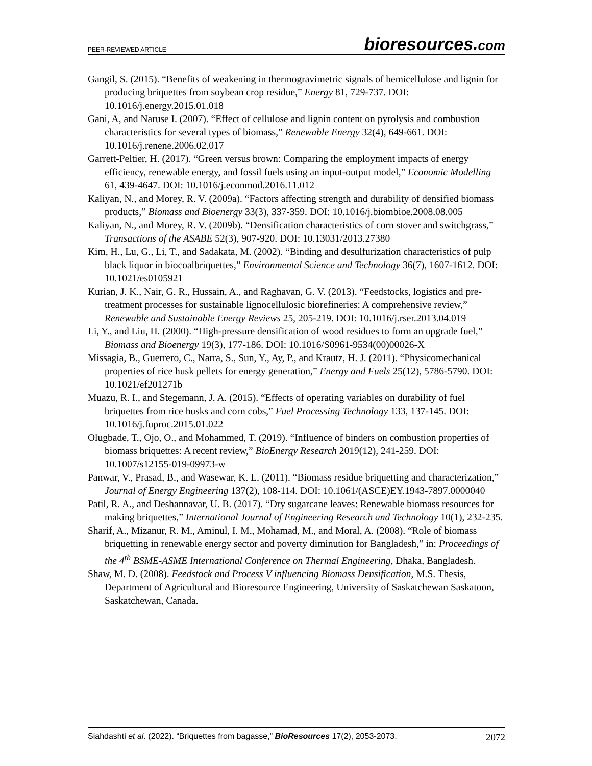PEER-REVIEWED ARTICLE
bioresources.com
Gangil, S. (2015). “Benefits of weakening in thermogravimetric signals of hemicellulose and lignin for producing briquettes from soybean crop residue,” Energy 81, 729-737. DOI: 10.1016/j.energy.2015.01.018
Gani, A, and Naruse I. (2007). “Effect of cellulose and lignin content on pyrolysis and combustion characteristics for several types of biomass,” Renewable Energy 32(4), 649-661. DOI: 10.1016/j.renene.2006.02.017
Garrett-Peltier, H. (2017). “Green versus brown: Comparing the employment impacts of energy efficiency, renewable energy, and fossil fuels using an input-output model,” Economic Modelling 61, 439-4647. DOI: 10.1016/j.econmod.2016.11.012
Kaliyan, N., and Morey, R. V. (2009a). “Factors affecting strength and durability of densified biomass products,” Biomass and Bioenergy 33(3), 337-359. DOI: 10.1016/j.biombioe.2008.08.005
Kaliyan, N., and Morey, R. V. (2009b). “Densification characteristics of corn stover and switchgrass,” Transactions of the ASABE 52(3), 907-920. DOI: 10.13031/2013.27380
Kim, H., Lu, G., Li, T., and Sadakata, M. (2002). “Binding and desulfurization characteristics of pulp black liquor in biocoalbriquettes,” Environmental Science and Technology 36(7), 1607-1612. DOI: 10.1021/es0105921
Kurian, J. K., Nair, G. R., Hussain, A., and Raghavan, G. V. (2013). “Feedstocks, logistics and pre-treatment processes for sustainable lignocellulosic biorefineries: A comprehensive review,” Renewable and Sustainable Energy Reviews 25, 205-219. DOI: 10.1016/j.rser.2013.04.019
Li, Y., and Liu, H. (2000). “High-pressure densification of wood residues to form an upgrade fuel,” Biomass and Bioenergy 19(3), 177-186. DOI: 10.1016/S0961-9534(00)00026-X
Missagia, B., Guerrero, C., Narra, S., Sun, Y., Ay, P., and Krautz, H. J. (2011). “Physicomechanical properties of rice husk pellets for energy generation,” Energy and Fuels 25(12), 5786-5790. DOI: 10.1021/ef201271b
Muazu, R. I., and Stegemann, J. A. (2015). “Effects of operating variables on durability of fuel briquettes from rice husks and corn cobs,” Fuel Processing Technology 133, 137-145. DOI: 10.1016/j.fuproc.2015.01.022
Olugbade, T., Ojo, O., and Mohammed, T. (2019). “Influence of binders on combustion properties of biomass briquettes: A recent review,” BioEnergy Research 2019(12), 241-259. DOI: 10.1007/s12155-019-09973-w
Panwar, V., Prasad, B., and Wasewar, K. L. (2011). “Biomass residue briquetting and characterization,” Journal of Energy Engineering 137(2), 108-114. DOI: 10.1061/(ASCE)EY.1943-7897.0000040
Patil, R. A., and Deshannavar, U. B. (2017). “Dry sugarcane leaves: Renewable biomass resources for making briquettes,” International Journal of Engineering Research and Technology 10(1), 232-235.
Sharif, A., Mizanur, R. M., Aminul, I. M., Mohamad, M., and Moral, A. (2008). “Role of biomass briquetting in renewable energy sector and poverty diminution for Bangladesh,” in: Proceedings of the 4<sup>th</sup> BSME-ASME International Conference on Thermal Engineering, Dhaka, Bangladesh.
Shaw, M. D. (2008). Feedstock and Process V influencing Biomass Densification, M.S. Thesis, Department of Agricultural and Bioresource Engineering, University of Saskatchewan Saskatoon, Saskatchewan, Canada.
Siahdashti et al. (2022). “Briquettes from bagasse,” BioResources 17(2), 2053-2073.
2072